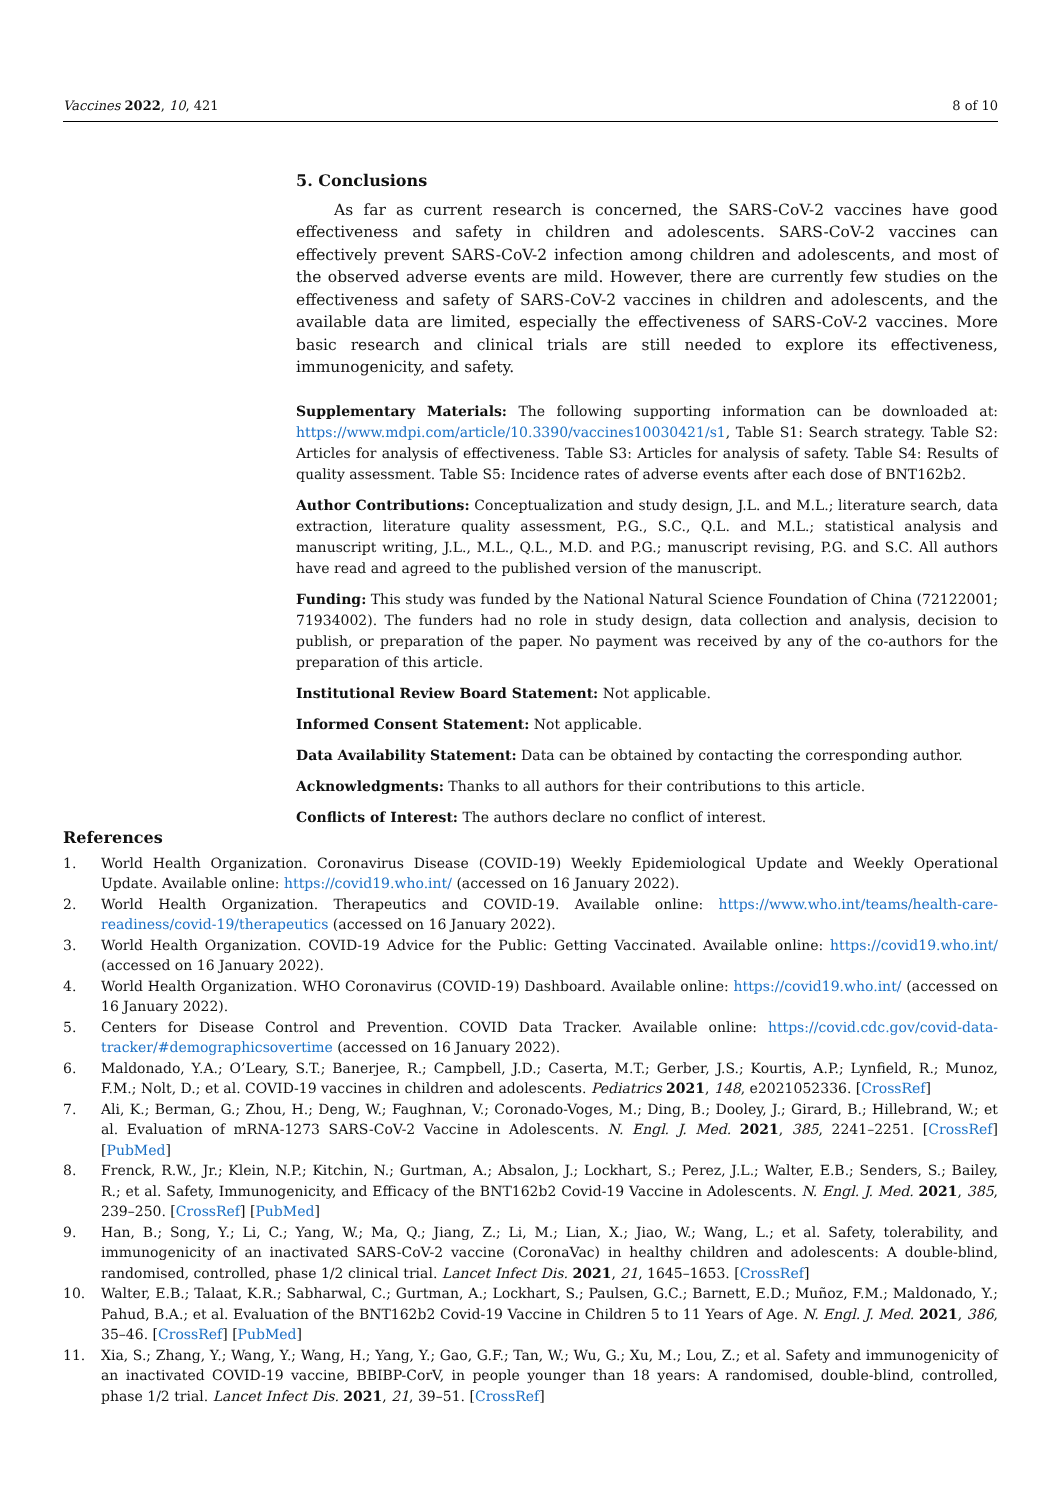Vaccines 2022, 10, 421 8 of 10
5. Conclusions
As far as current research is concerned, the SARS-CoV-2 vaccines have good effectiveness and safety in children and adolescents. SARS-CoV-2 vaccines can effectively prevent SARS-CoV-2 infection among children and adolescents, and most of the observed adverse events are mild. However, there are currently few studies on the effectiveness and safety of SARS-CoV-2 vaccines in children and adolescents, and the available data are limited, especially the effectiveness of SARS-CoV-2 vaccines. More basic research and clinical trials are still needed to explore its effectiveness, immunogenicity, and safety.
Supplementary Materials: The following supporting information can be downloaded at: https://www.mdpi.com/article/10.3390/vaccines10030421/s1, Table S1: Search strategy. Table S2: Articles for analysis of effectiveness. Table S3: Articles for analysis of safety. Table S4: Results of quality assessment. Table S5: Incidence rates of adverse events after each dose of BNT162b2.
Author Contributions: Conceptualization and study design, J.L. and M.L.; literature search, data extraction, literature quality assessment, P.G., S.C., Q.L. and M.L.; statistical analysis and manuscript writing, J.L., M.L., Q.L., M.D. and P.G.; manuscript revising, P.G. and S.C. All authors have read and agreed to the published version of the manuscript.
Funding: This study was funded by the National Natural Science Foundation of China (72122001; 71934002). The funders had no role in study design, data collection and analysis, decision to publish, or preparation of the paper. No payment was received by any of the co-authors for the preparation of this article.
Institutional Review Board Statement: Not applicable.
Informed Consent Statement: Not applicable.
Data Availability Statement: Data can be obtained by contacting the corresponding author.
Acknowledgments: Thanks to all authors for their contributions to this article.
Conflicts of Interest: The authors declare no conflict of interest.
References
1. World Health Organization. Coronavirus Disease (COVID-19) Weekly Epidemiological Update and Weekly Operational Update. Available online: https://covid19.who.int/ (accessed on 16 January 2022).
2. World Health Organization. Therapeutics and COVID-19. Available online: https://www.who.int/teams/health-care-readiness/covid-19/therapeutics (accessed on 16 January 2022).
3. World Health Organization. COVID-19 Advice for the Public: Getting Vaccinated. Available online: https://covid19.who.int/ (accessed on 16 January 2022).
4. World Health Organization. WHO Coronavirus (COVID-19) Dashboard. Available online: https://covid19.who.int/ (accessed on 16 January 2022).
5. Centers for Disease Control and Prevention. COVID Data Tracker. Available online: https://covid.cdc.gov/covid-data-tracker/#demographicsovertime (accessed on 16 January 2022).
6. Maldonado, Y.A.; O’Leary, S.T.; Banerjee, R.; Campbell, J.D.; Caserta, M.T.; Gerber, J.S.; Kourtis, A.P.; Lynfield, R.; Munoz, F.M.; Nolt, D.; et al. COVID-19 vaccines in children and adolescents. Pediatrics 2021, 148, e2021052336. [CrossRef]
7. Ali, K.; Berman, G.; Zhou, H.; Deng, W.; Faughnan, V.; Coronado-Voges, M.; Ding, B.; Dooley, J.; Girard, B.; Hillebrand, W.; et al. Evaluation of mRNA-1273 SARS-CoV-2 Vaccine in Adolescents. N. Engl. J. Med. 2021, 385, 2241–2251. [CrossRef] [PubMed]
8. Frenck, R.W., Jr.; Klein, N.P.; Kitchin, N.; Gurtman, A.; Absalon, J.; Lockhart, S.; Perez, J.L.; Walter, E.B.; Senders, S.; Bailey, R.; et al. Safety, Immunogenicity, and Efficacy of the BNT162b2 Covid-19 Vaccine in Adolescents. N. Engl. J. Med. 2021, 385, 239–250. [CrossRef] [PubMed]
9. Han, B.; Song, Y.; Li, C.; Yang, W.; Ma, Q.; Jiang, Z.; Li, M.; Lian, X.; Jiao, W.; Wang, L.; et al. Safety, tolerability, and immunogenicity of an inactivated SARS-CoV-2 vaccine (CoronaVac) in healthy children and adolescents: A double-blind, randomised, controlled, phase 1/2 clinical trial. Lancet Infect Dis. 2021, 21, 1645–1653. [CrossRef]
10. Walter, E.B.; Talaat, K.R.; Sabharwal, C.; Gurtman, A.; Lockhart, S.; Paulsen, G.C.; Barnett, E.D.; Muñoz, F.M.; Maldonado, Y.; Pahud, B.A.; et al. Evaluation of the BNT162b2 Covid-19 Vaccine in Children 5 to 11 Years of Age. N. Engl. J. Med. 2021, 386, 35–46. [CrossRef] [PubMed]
11. Xia, S.; Zhang, Y.; Wang, Y.; Wang, H.; Yang, Y.; Gao, G.F.; Tan, W.; Wu, G.; Xu, M.; Lou, Z.; et al. Safety and immunogenicity of an inactivated COVID-19 vaccine, BBIBP-CorV, in people younger than 18 years: A randomised, double-blind, controlled, phase 1/2 trial. Lancet Infect Dis. 2021, 21, 39–51. [CrossRef]